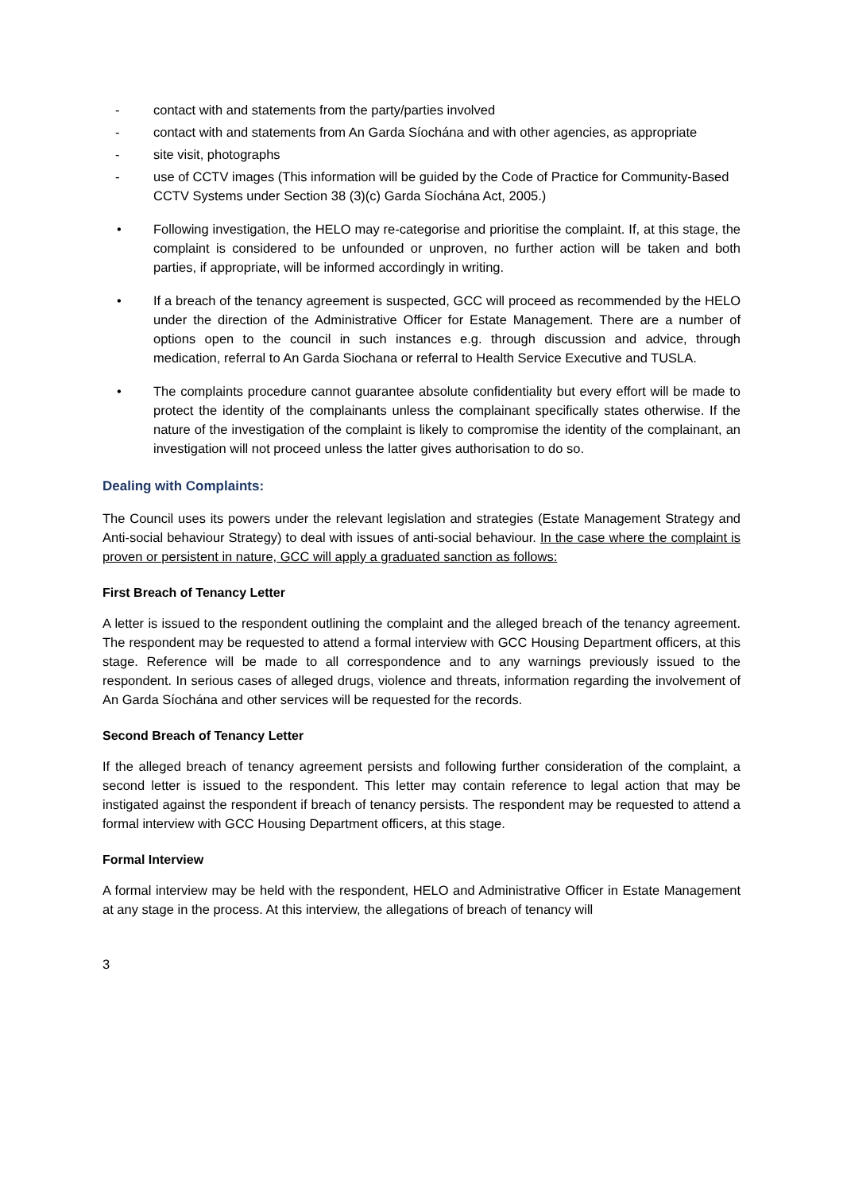- contact with and statements from the party/parties involved
- contact with and statements from An Garda Síochána and with other agencies, as appropriate
- site visit, photographs
- use of CCTV images (This information will be guided by the Code of Practice for Community-Based CCTV Systems under Section 38 (3)(c) Garda Síochána Act, 2005.)
• Following investigation, the HELO may re-categorise and prioritise the complaint. If, at this stage, the complaint is considered to be unfounded or unproven, no further action will be taken and both parties, if appropriate, will be informed accordingly in writing.
• If a breach of the tenancy agreement is suspected, GCC will proceed as recommended by the HELO under the direction of the Administrative Officer for Estate Management. There are a number of options open to the council in such instances e.g. through discussion and advice, through medication, referral to An Garda Siochana or referral to Health Service Executive and TUSLA.
• The complaints procedure cannot guarantee absolute confidentiality but every effort will be made to protect the identity of the complainants unless the complainant specifically states otherwise. If the nature of the investigation of the complaint is likely to compromise the identity of the complainant, an investigation will not proceed unless the latter gives authorisation to do so.
Dealing with Complaints:
The Council uses its powers under the relevant legislation and strategies (Estate Management Strategy and Anti-social behaviour Strategy) to deal with issues of anti-social behaviour. In the case where the complaint is proven or persistent in nature, GCC will apply a graduated sanction as follows:
First Breach of Tenancy Letter
A letter is issued to the respondent outlining the complaint and the alleged breach of the tenancy agreement. The respondent may be requested to attend a formal interview with GCC Housing Department officers, at this stage. Reference will be made to all correspondence and to any warnings previously issued to the respondent. In serious cases of alleged drugs, violence and threats, information regarding the involvement of An Garda Síochána and other services will be requested for the records.
Second Breach of Tenancy Letter
If the alleged breach of tenancy agreement persists and following further consideration of the complaint, a second letter is issued to the respondent. This letter may contain reference to legal action that may be instigated against the respondent if breach of tenancy persists. The respondent may be requested to attend a formal interview with GCC Housing Department officers, at this stage.
Formal Interview
A formal interview may be held with the respondent, HELO and Administrative Officer in Estate Management at any stage in the process. At this interview, the allegations of breach of tenancy will
3